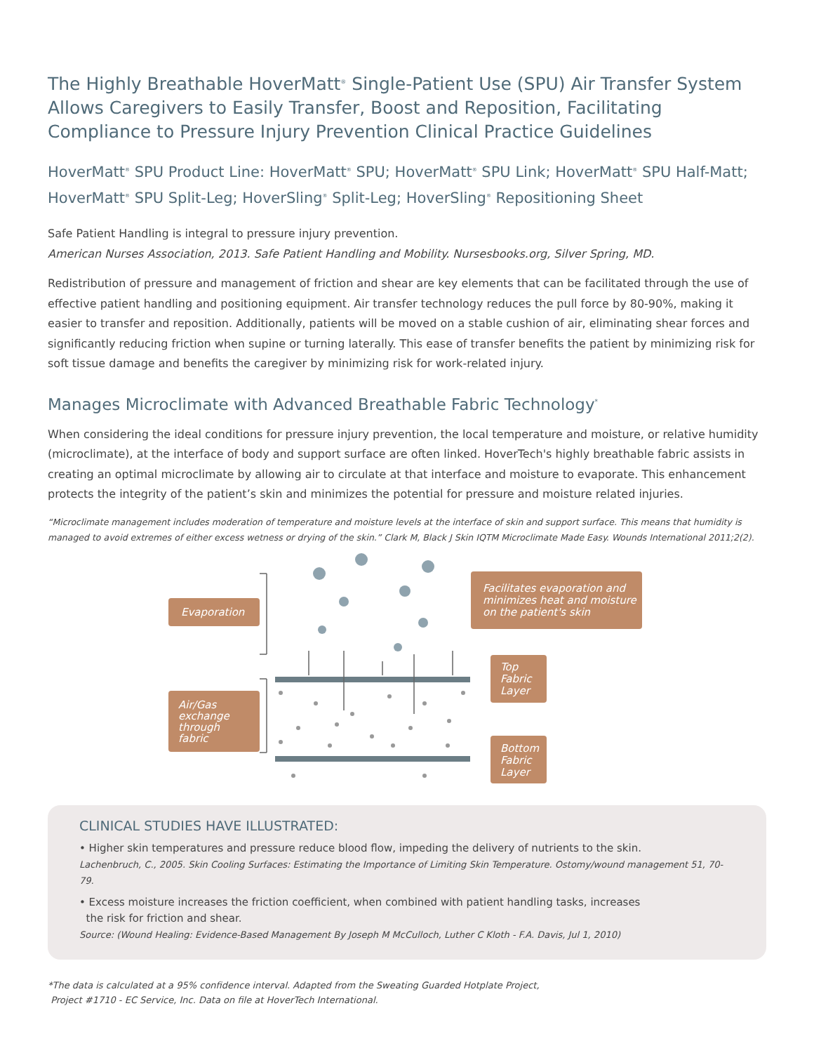The Highly Breathable HoverMatt<sup>®</sup> Single-Patient Use (SPU) Air Transfer System Allows Caregivers to Easily Transfer, Boost and Reposition, Facilitating Compliance to Pressure Injury Prevention Clinical Practice Guidelines
HoverMatt<sup>®</sup> SPU Product Line: HoverMatt<sup>®</sup> SPU; HoverMatt<sup>®</sup> SPU Link; HoverMatt<sup>®</sup> SPU Half-Matt; HoverMatt<sup>®</sup> SPU Split-Leg; HoverSling<sup>®</sup> Split-Leg; HoverSling<sup>®</sup> Repositioning Sheet
Safe Patient Handling is integral to pressure injury prevention.
American Nurses Association, 2013. Safe Patient Handling and Mobility. Nursesbooks.org, Silver Spring, MD.
Redistribution of pressure and management of friction and shear are key elements that can be facilitated through the use of effective patient handling and positioning equipment. Air transfer technology reduces the pull force by 80-90%, making it easier to transfer and reposition. Additionally, patients will be moved on a stable cushion of air, eliminating shear forces and significantly reducing friction when supine or turning laterally. This ease of transfer benefits the patient by minimizing risk for soft tissue damage and benefits the caregiver by minimizing risk for work-related injury.
Manages Microclimate with Advanced Breathable Fabric Technology<sup>*</sup>
When considering the ideal conditions for pressure injury prevention, the local temperature and moisture, or relative humidity (microclimate), at the interface of body and support surface are often linked. HoverTech's highly breathable fabric assists in creating an optimal microclimate by allowing air to circulate at that interface and moisture to evaporate. This enhancement protects the integrity of the patient’s skin and minimizes the potential for pressure and moisture related injuries.
“Microclimate management includes moderation of temperature and moisture levels at the interface of skin and support surface. This means that humidity is managed to avoid extremes of either excess wetness or drying of the skin.” Clark M, Black J Skin IQTM Microclimate Made Easy. Wounds International 2011;2(2).
Evaporation
Air/Gas
exchange
through
fabric
Facilitates evaporation and
minimizes heat and moisture
on the patient's skin
Top
Fabric
Layer
Bottom
Fabric
Layer
CLINICAL STUDIES HAVE ILLUSTRATED:
• Higher skin temperatures and pressure reduce blood flow, impeding the delivery of nutrients to the skin.
Lachenbruch, C., 2005. Skin Cooling Surfaces: Estimating the Importance of Limiting Skin Temperature. Ostomy/wound management 51, 70-79.
• Excess moisture increases the friction coefficient, when combined with patient handling tasks, increases
the risk for friction and shear.
Source: (Wound Healing: Evidence-Based Management By Joseph M McCulloch, Luther C Kloth - F.A. Davis, Jul 1, 2010)
*The data is calculated at a 95% confidence interval. Adapted from the Sweating Guarded Hotplate Project,
Project #1710 - EC Service, Inc. Data on file at HoverTech International.